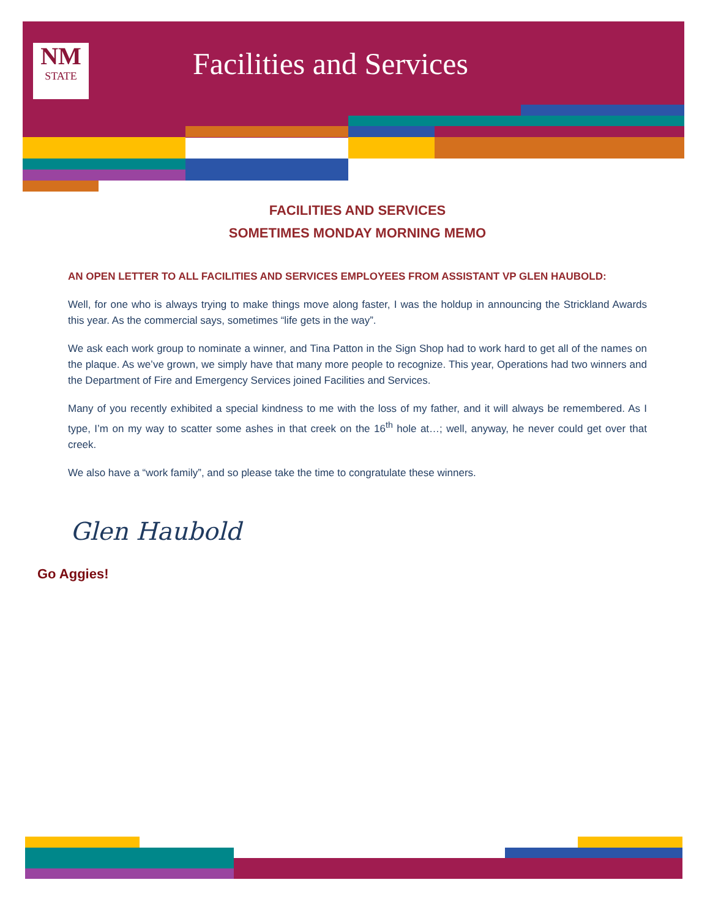NM
STATE
Facilities and Services
FACILITIES AND SERVICES
SOMETIMES MONDAY MORNING MEMO
AN OPEN LETTER TO ALL FACILITIES AND SERVICES EMPLOYEES FROM ASSISTANT VP GLEN HAUBOLD:
Well, for one who is always trying to make things move along faster, I was the holdup in announcing the Strickland Awards this year. As the commercial says, sometimes “life gets in the way”.
We ask each work group to nominate a winner, and Tina Patton in the Sign Shop had to work hard to get all of the names on the plaque. As we’ve grown, we simply have that many more people to recognize. This year, Operations had two winners and the Department of Fire and Emergency Services joined Facilities and Services.
Many of you recently exhibited a special kindness to me with the loss of my father, and it will always be remembered. As I type, I’m on my way to scatter some ashes in that creek on the 16<sup>th</sup> hole at…; well, anyway, he never could get over that creek.
We also have a “work family”, and so please take the time to congratulate these winners.
Glen Haubold
Go Aggies!